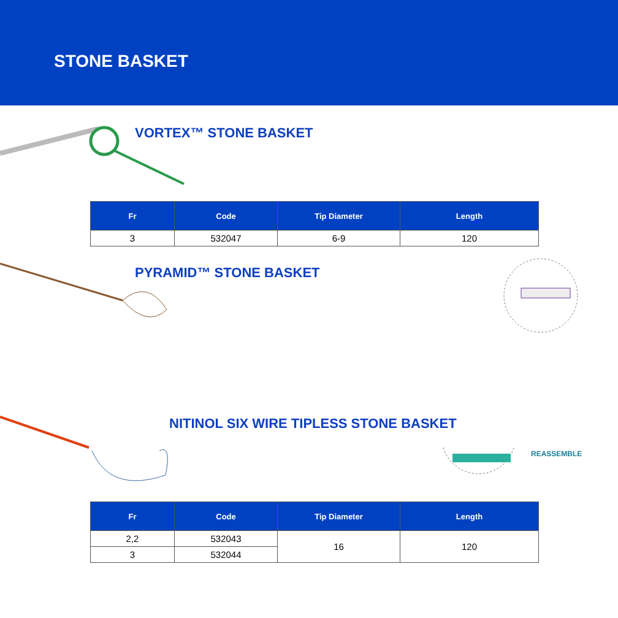STONE BASKET
VORTEX™ STONE BASKET
| Fr | Code | Tip Diameter | Length |
| --- | --- | --- | --- |
| 3 | 532047 | 6-9 | 120 |
PYRAMID™ STONE BASKET
NITINOL SIX WIRE TIPLESS STONE BASKET
REASSEMBLE
| Fr | Code | Tip Diameter | Length |
| --- | --- | --- | --- |
| 2,2 | 532043 | 16 | 120 |
| 3 | 532044 | | |